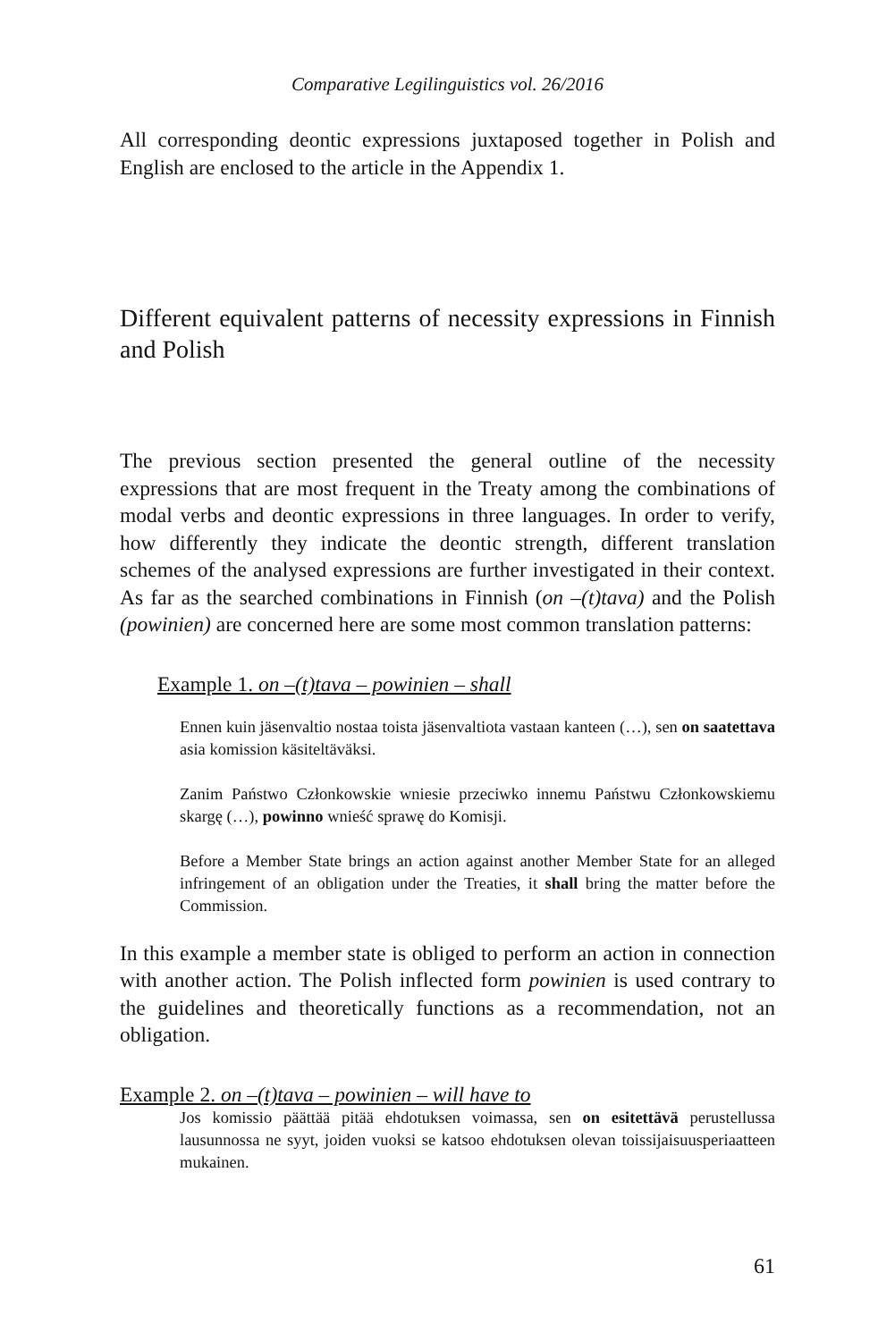Comparative Legilinguistics vol. 26/2016
All corresponding deontic expressions juxtaposed together in Polish and English are enclosed to the article in the Appendix 1.
Different equivalent patterns of necessity expressions in Finnish and Polish
The previous section presented the general outline of the necessity expressions that are most frequent in the Treaty among the combinations of modal verbs and deontic expressions in three languages. In order to verify, how differently they indicate the deontic strength, different translation schemes of the analysed expressions are further investigated in their context. As far as the searched combinations in Finnish (on –(t)tava) and the Polish (powinien) are concerned here are some most common translation patterns:
Example 1. on –(t)tava – powinien – shall
Ennen kuin jäsenvaltio nostaa toista jäsenvaltiota vastaan kanteen (…), sen on saatettava asia komission käsiteltäväksi.
Zanim Państwo Członkowskie wniesie przeciwko innemu Państwu Członkowskiemu skargę (…), powinno wnieść sprawę do Komisji.
Before a Member State brings an action against another Member State for an alleged infringement of an obligation under the Treaties, it shall bring the matter before the Commission.
In this example a member state is obliged to perform an action in connection with another action. The Polish inflected form powinien is used contrary to the guidelines and theoretically functions as a recommendation, not an obligation.
Example 2. on –(t)tava – powinien – will have to
Jos komissio päättää pitää ehdotuksen voimassa, sen on esitettävä perustellussa lausunnossa ne syyt, joiden vuoksi se katsoo ehdotuksen olevan toissijaisuusperiaatteen mukainen.
61